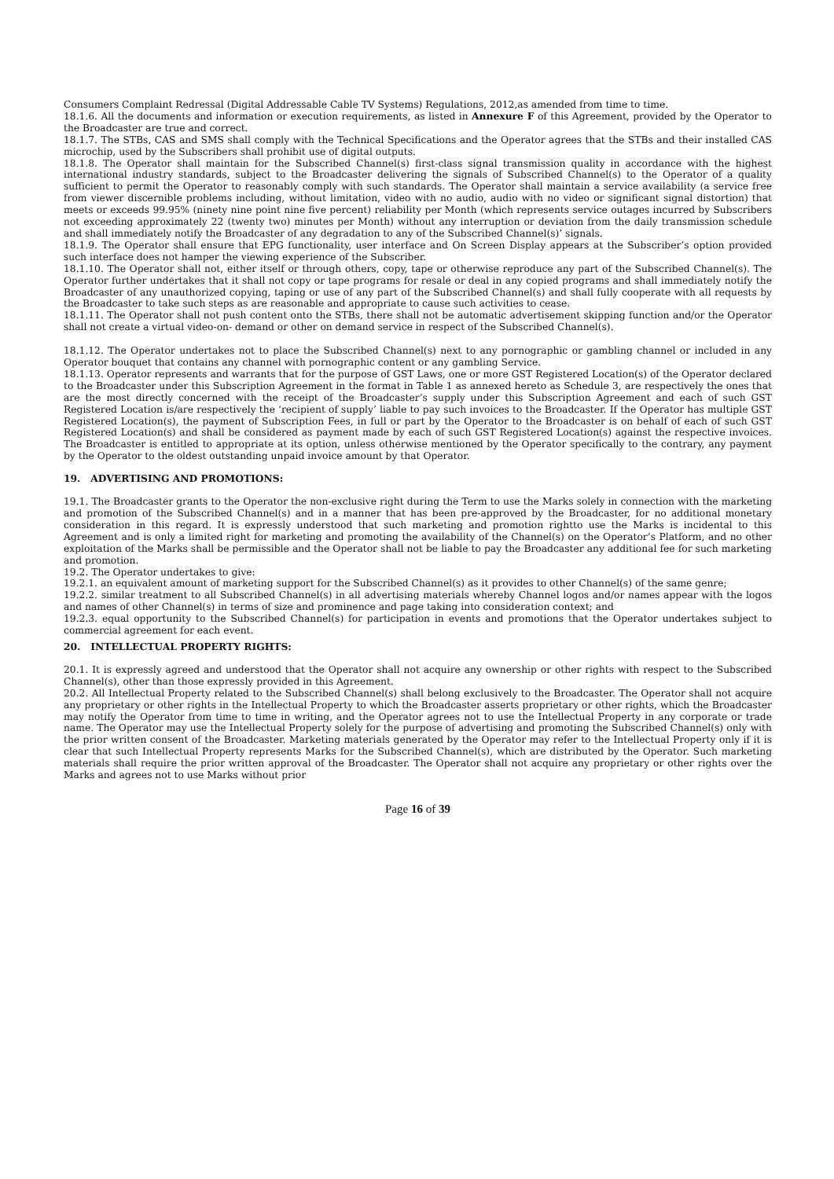Consumers Complaint Redressal (Digital Addressable Cable TV Systems) Regulations, 2012,as amended from time to time.
18.1.6. All the documents and information or execution requirements, as listed in Annexure F of this Agreement, provided by the Operator to the Broadcaster are true and correct.
18.1.7. The STBs, CAS and SMS shall comply with the Technical Specifications and the Operator agrees that the STBs and their installed CAS microchip, used by the Subscribers shall prohibit use of digital outputs.
18.1.8. The Operator shall maintain for the Subscribed Channel(s) first-class signal transmission quality in accordance with the highest international industry standards, subject to the Broadcaster delivering the signals of Subscribed Channel(s) to the Operator of a quality sufficient to permit the Operator to reasonably comply with such standards. The Operator shall maintain a service availability (a service free from viewer discernible problems including, without limitation, video with no audio, audio with no video or significant signal distortion) that meets or exceeds 99.95% (ninety nine point nine five percent) reliability per Month (which represents service outages incurred by Subscribers not exceeding approximately 22 (twenty two) minutes per Month) without any interruption or deviation from the daily transmission schedule and shall immediately notify the Broadcaster of any degradation to any of the Subscribed Channel(s)’ signals.
18.1.9. The Operator shall ensure that EPG functionality, user interface and On Screen Display appears at the Subscriber’s option provided such interface does not hamper the viewing experience of the Subscriber.
18.1.10. The Operator shall not, either itself or through others, copy, tape or otherwise reproduce any part of the Subscribed Channel(s). The Operator further undertakes that it shall not copy or tape programs for resale or deal in any copied programs and shall immediately notify the Broadcaster of any unauthorized copying, taping or use of any part of the Subscribed Channel(s) and shall fully cooperate with all requests by the Broadcaster to take such steps as are reasonable and appropriate to cause such activities to cease.
18.1.11. The Operator shall not push content onto the STBs, there shall not be automatic advertisement skipping function and/or the Operator shall not create a virtual video-on- demand or other on demand service in respect of the Subscribed Channel(s).
18.1.12. The Operator undertakes not to place the Subscribed Channel(s) next to any pornographic or gambling channel or included in any Operator bouquet that contains any channel with pornographic content or any gambling Service.
18.1.13. Operator represents and warrants that for the purpose of GST Laws, one or more GST Registered Location(s) of the Operator declared to the Broadcaster under this Subscription Agreement in the format in Table 1 as annexed hereto as Schedule 3, are respectively the ones that are the most directly concerned with the receipt of the Broadcaster’s supply under this Subscription Agreement and each of such GST Registered Location is/are respectively the ‘recipient of supply’ liable to pay such invoices to the Broadcaster. If the Operator has multiple GST Registered Location(s), the payment of Subscription Fees, in full or part by the Operator to the Broadcaster is on behalf of each of such GST Registered Location(s) and shall be considered as payment made by each of such GST Registered Location(s) against the respective invoices. The Broadcaster is entitled to appropriate at its option, unless otherwise mentioned by the Operator specifically to the contrary, any payment by the Operator to the oldest outstanding unpaid invoice amount by that Operator.
19. ADVERTISING AND PROMOTIONS:
19.1. The Broadcaster grants to the Operator the non-exclusive right during the Term to use the Marks solely in connection with the marketing and promotion of the Subscribed Channel(s) and in a manner that has been pre-approved by the Broadcaster, for no additional monetary consideration in this regard. It is expressly understood that such marketing and promotion rightto use the Marks is incidental to this Agreement and is only a limited right for marketing and promoting the availability of the Channel(s) on the Operator’s Platform, and no other exploitation of the Marks shall be permissible and the Operator shall not be liable to pay the Broadcaster any additional fee for such marketing and promotion.
19.2. The Operator undertakes to give:
19.2.1. an equivalent amount of marketing support for the Subscribed Channel(s) as it provides to other Channel(s) of the same genre;
19.2.2. similar treatment to all Subscribed Channel(s) in all advertising materials whereby Channel logos and/or names appear with the logos and names of other Channel(s) in terms of size and prominence and page taking into consideration context; and
19.2.3. equal opportunity to the Subscribed Channel(s) for participation in events and promotions that the Operator undertakes subject to commercial agreement for each event.
20. INTELLECTUAL PROPERTY RIGHTS:
20.1. It is expressly agreed and understood that the Operator shall not acquire any ownership or other rights with respect to the Subscribed Channel(s), other than those expressly provided in this Agreement.
20.2. All Intellectual Property related to the Subscribed Channel(s) shall belong exclusively to the Broadcaster. The Operator shall not acquire any proprietary or other rights in the Intellectual Property to which the Broadcaster asserts proprietary or other rights, which the Broadcaster may notify the Operator from time to time in writing, and the Operator agrees not to use the Intellectual Property in any corporate or trade name. The Operator may use the Intellectual Property solely for the purpose of advertising and promoting the Subscribed Channel(s) only with the prior written consent of the Broadcaster. Marketing materials generated by the Operator may refer to the Intellectual Property only if it is clear that such Intellectual Property represents Marks for the Subscribed Channel(s), which are distributed by the Operator. Such marketing materials shall require the prior written approval of the Broadcaster. The Operator shall not acquire any proprietary or other rights over the Marks and agrees not to use Marks without prior
Page 16 of 39